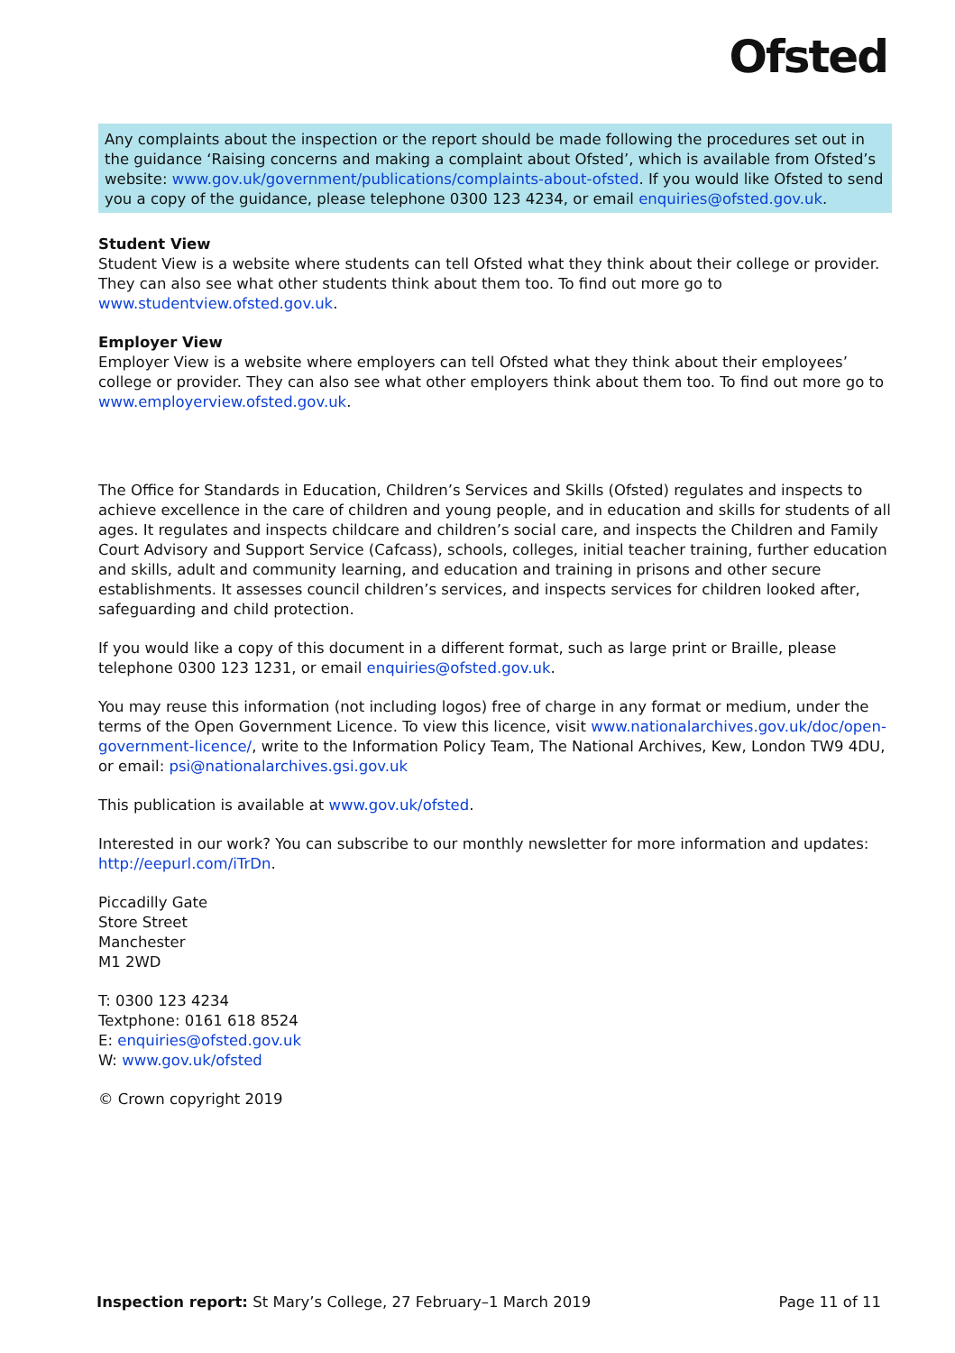Ofsted
Any complaints about the inspection or the report should be made following the procedures set out in the guidance ‘Raising concerns and making a complaint about Ofsted’, which is available from Ofsted’s website: www.gov.uk/government/publications/complaints-about-ofsted. If you would like Ofsted to send you a copy of the guidance, please telephone 0300 123 4234, or email enquiries@ofsted.gov.uk.
Student View
Student View is a website where students can tell Ofsted what they think about their college or provider. They can also see what other students think about them too. To find out more go to www.studentview.ofsted.gov.uk.
Employer View
Employer View is a website where employers can tell Ofsted what they think about their employees’ college or provider. They can also see what other employers think about them too. To find out more go to www.employerview.ofsted.gov.uk.
The Office for Standards in Education, Children’s Services and Skills (Ofsted) regulates and inspects to achieve excellence in the care of children and young people, and in education and skills for students of all ages. It regulates and inspects childcare and children’s social care, and inspects the Children and Family Court Advisory and Support Service (Cafcass), schools, colleges, initial teacher training, further education and skills, adult and community learning, and education and training in prisons and other secure establishments. It assesses council children’s services, and inspects services for children looked after, safeguarding and child protection.
If you would like a copy of this document in a different format, such as large print or Braille, please telephone 0300 123 1231, or email enquiries@ofsted.gov.uk.
You may reuse this information (not including logos) free of charge in any format or medium, under the terms of the Open Government Licence. To view this licence, visit www.nationalarchives.gov.uk/doc/open-government-licence/, write to the Information Policy Team, The National Archives, Kew, London TW9 4DU, or email: psi@nationalarchives.gsi.gov.uk
This publication is available at www.gov.uk/ofsted.
Interested in our work? You can subscribe to our monthly newsletter for more information and updates: http://eepurl.com/iTrDn.
Piccadilly Gate
Store Street
Manchester
M1 2WD
T: 0300 123 4234
Textphone: 0161 618 8524
E: enquiries@ofsted.gov.uk
W: www.gov.uk/ofsted
© Crown copyright 2019
Inspection report: St Mary’s College, 27 February–1 March 2019 Page 11 of 11